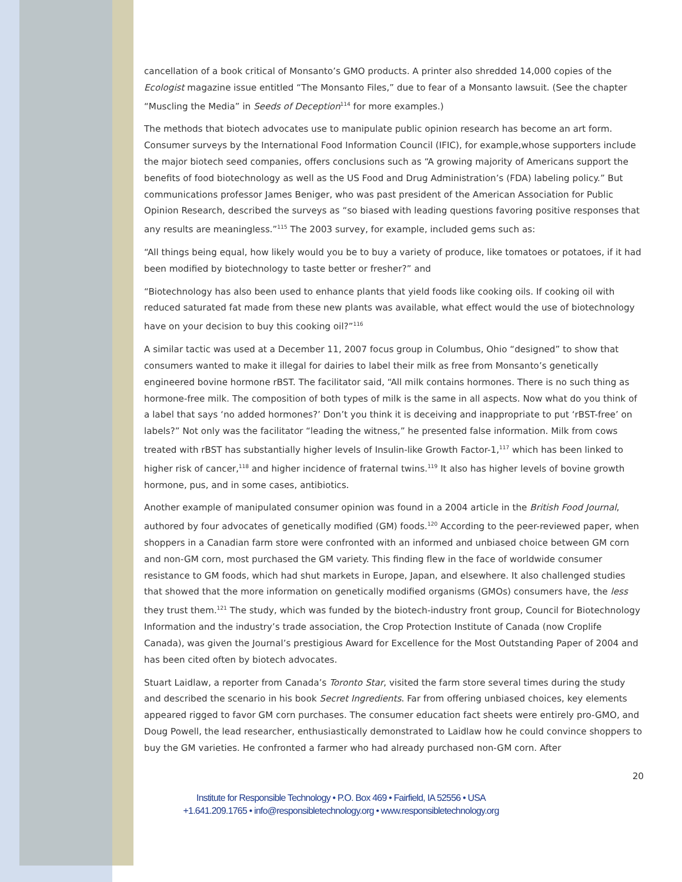cancellation of a book critical of Monsanto’s GMO products. A printer also shredded 14,000 copies of the Ecologist magazine issue entitled “The Monsanto Files,” due to fear of a Monsanto lawsuit. (See the chapter “Muscling the Media” in Seeds of Deception<sup>114</sup> for more examples.)
The methods that biotech advocates use to manipulate public opinion research has become an art form. Consumer surveys by the International Food Information Council (IFIC), for example,whose supporters include the major biotech seed companies, offers conclusions such as “A growing majority of Americans support the benefits of food biotechnology as well as the US Food and Drug Administration’s (FDA) labeling policy.” But communications professor James Beniger, who was past president of the American Association for Public Opinion Research, described the surveys as “so biased with leading questions favoring positive responses that any results are meaningless.”<sup>115</sup> The 2003 survey, for example, included gems such as:
“All things being equal, how likely would you be to buy a variety of produce, like tomatoes or potatoes, if it had been modified by biotechnology to taste better or fresher?” and
“Biotechnology has also been used to enhance plants that yield foods like cooking oils. If cooking oil with reduced saturated fat made from these new plants was available, what effect would the use of biotechnology have on your decision to buy this cooking oil?”<sup>116</sup>
A similar tactic was used at a December 11, 2007 focus group in Columbus, Ohio “designed” to show that consumers wanted to make it illegal for dairies to label their milk as free from Monsanto’s genetically engineered bovine hormone rBST. The facilitator said, “All milk contains hormones. There is no such thing as hormone-free milk. The composition of both types of milk is the same in all aspects. Now what do you think of a label that says ‘no added hormones?’ Don’t you think it is deceiving and inappropriate to put ‘rBST-free’ on labels?” Not only was the facilitator “leading the witness,” he presented false information. Milk from cows treated with rBST has substantially higher levels of Insulin-like Growth Factor-1,<sup>117</sup> which has been linked to higher risk of cancer,<sup>118</sup> and higher incidence of fraternal twins.<sup>119</sup> It also has higher levels of bovine growth hormone, pus, and in some cases, antibiotics.
Another example of manipulated consumer opinion was found in a 2004 article in the British Food Journal, authored by four advocates of genetically modified (GM) foods.<sup>120</sup> According to the peer-reviewed paper, when shoppers in a Canadian farm store were confronted with an informed and unbiased choice between GM corn and non-GM corn, most purchased the GM variety. This finding flew in the face of worldwide consumer resistance to GM foods, which had shut markets in Europe, Japan, and elsewhere. It also challenged studies that showed that the more information on genetically modified organisms (GMOs) consumers have, the less they trust them.<sup>121</sup> The study, which was funded by the biotech-industry front group, Council for Biotechnology Information and the industry’s trade association, the Crop Protection Institute of Canada (now Croplife Canada), was given the Journal’s prestigious Award for Excellence for the Most Outstanding Paper of 2004 and has been cited often by biotech advocates.
Stuart Laidlaw, a reporter from Canada’s Toronto Star, visited the farm store several times during the study and described the scenario in his book Secret Ingredients. Far from offering unbiased choices, key elements appeared rigged to favor GM corn purchases. The consumer education fact sheets were entirely pro-GMO, and Doug Powell, the lead researcher, enthusiastically demonstrated to Laidlaw how he could convince shoppers to buy the GM varieties. He confronted a farmer who had already purchased non-GM corn. After
20
Institute for Responsible Technology • P.O. Box 469 • Fairfield, IA 52556 • USA
+1.641.209.1765 • info@responsibletechnology.org • www.responsibletechnology.org